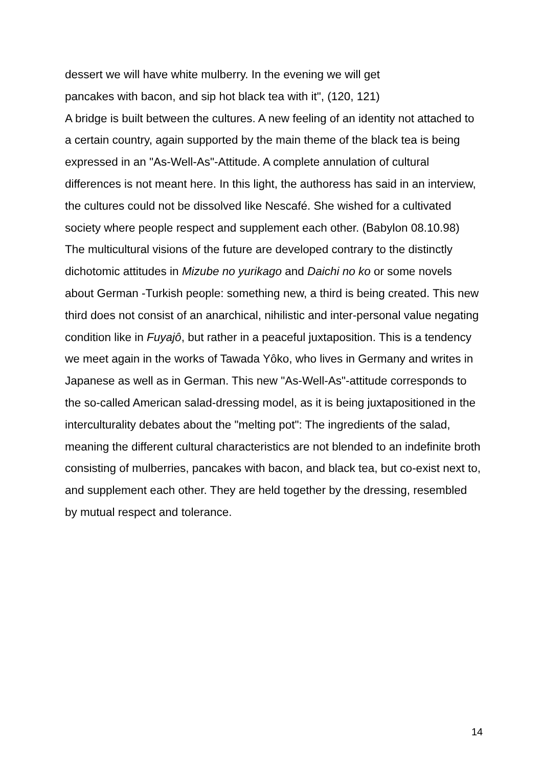dessert we will have white mulberry. In the evening we will get
pancakes with bacon, and sip hot black tea with it", (120, 121)
A bridge is built between the cultures. A new feeling of an identity not attached to a certain country, again supported by the main theme of the black tea is being expressed in an "As-Well-As"-Attitude. A complete annulation of cultural differences is not meant here. In this light, the authoress has said in an interview, the cultures could not be dissolved like Nescafé. She wished for a cultivated society where people respect and supplement each other. (Babylon 08.10.98)
The multicultural visions of the future are developed contrary to the distinctly dichotomic attitudes in Mizube no yurikago and Daichi no ko or some novels about German -Turkish people: something new, a third is being created. This new third does not consist of an anarchical, nihilistic and inter-personal value negating condition like in Fuyajô, but rather in a peaceful juxtaposition. This is a tendency we meet again in the works of Tawada Yôko, who lives in Germany and writes in Japanese as well as in German. This new "As-Well-As"-attitude corresponds to the so-called American salad-dressing model, as it is being juxtapositioned in the interculturality debates about the "melting pot": The ingredients of the salad, meaning the different cultural characteristics are not blended to an indefinite broth consisting of mulberries, pancakes with bacon, and black tea, but co-exist next to, and supplement each other. They are held together by the dressing, resembled by mutual respect and tolerance.
14